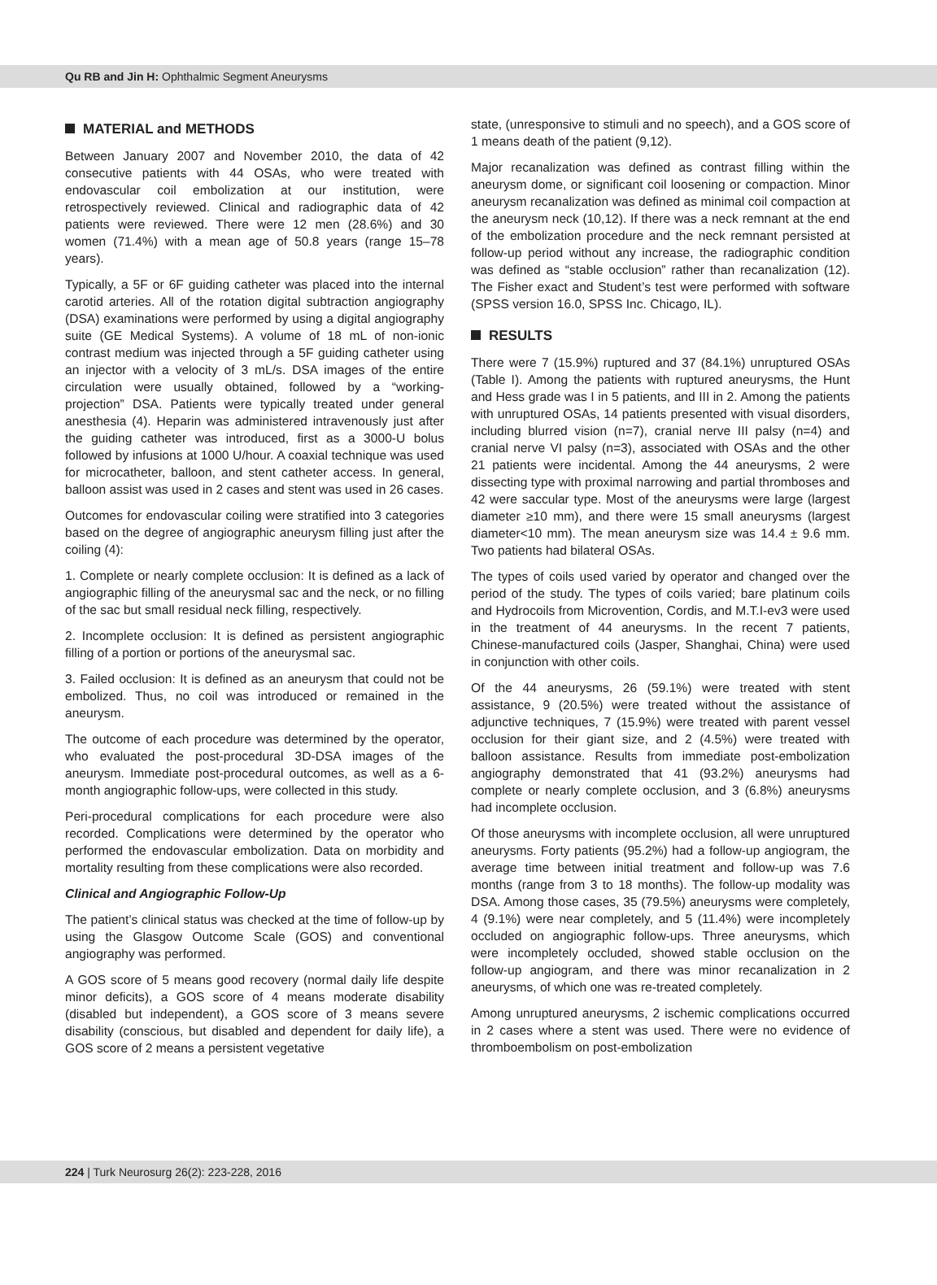Qu RB and Jin H: Ophthalmic Segment Aneurysms
MATERIAL and METHODS
Between January 2007 and November 2010, the data of 42 consecutive patients with 44 OSAs, who were treated with endovascular coil embolization at our institution, were retrospectively reviewed. Clinical and radiographic data of 42 patients were reviewed. There were 12 men (28.6%) and 30 women (71.4%) with a mean age of 50.8 years (range 15–78 years).
Typically, a 5F or 6F guiding catheter was placed into the internal carotid arteries. All of the rotation digital subtraction angiography (DSA) examinations were performed by using a digital angiography suite (GE Medical Systems). A volume of 18 mL of non-ionic contrast medium was injected through a 5F guiding catheter using an injector with a velocity of 3 mL/s. DSA images of the entire circulation were usually obtained, followed by a “working-projection” DSA. Patients were typically treated under general anesthesia (4). Heparin was administered intravenously just after the guiding catheter was introduced, first as a 3000-U bolus followed by infusions at 1000 U/hour. A coaxial technique was used for microcatheter, balloon, and stent catheter access. In general, balloon assist was used in 2 cases and stent was used in 26 cases.
Outcomes for endovascular coiling were stratified into 3 categories based on the degree of angiographic aneurysm filling just after the coiling (4):
1. Complete or nearly complete occlusion: It is defined as a lack of angiographic filling of the aneurysmal sac and the neck, or no filling of the sac but small residual neck filling, respectively.
2. Incomplete occlusion: It is defined as persistent angiographic filling of a portion or portions of the aneurysmal sac.
3. Failed occlusion: It is defined as an aneurysm that could not be embolized. Thus, no coil was introduced or remained in the aneurysm.
The outcome of each procedure was determined by the operator, who evaluated the post-procedural 3D-DSA images of the aneurysm. Immediate post-procedural outcomes, as well as a 6-month angiographic follow-ups, were collected in this study.
Peri-procedural complications for each procedure were also recorded. Complications were determined by the operator who performed the endovascular embolization. Data on morbidity and mortality resulting from these complications were also recorded.
Clinical and Angiographic Follow-Up
The patient’s clinical status was checked at the time of follow-up by using the Glasgow Outcome Scale (GOS) and conventional angiography was performed.
A GOS score of 5 means good recovery (normal daily life despite minor deficits), a GOS score of 4 means moderate disability (disabled but independent), a GOS score of 3 means severe disability (conscious, but disabled and dependent for daily life), a GOS score of 2 means a persistent vegetative
state, (unresponsive to stimuli and no speech), and a GOS score of 1 means death of the patient (9,12).
Major recanalization was defined as contrast filling within the aneurysm dome, or significant coil loosening or compaction. Minor aneurysm recanalization was defined as minimal coil compaction at the aneurysm neck (10,12). If there was a neck remnant at the end of the embolization procedure and the neck remnant persisted at follow-up period without any increase, the radiographic condition was defined as “stable occlusion” rather than recanalization (12). The Fisher exact and Student’s test were performed with software (SPSS version 16.0, SPSS Inc. Chicago, IL).
RESULTS
There were 7 (15.9%) ruptured and 37 (84.1%) unruptured OSAs (Table I). Among the patients with ruptured aneurysms, the Hunt and Hess grade was I in 5 patients, and III in 2. Among the patients with unruptured OSAs, 14 patients presented with visual disorders, including blurred vision (n=7), cranial nerve III palsy (n=4) and cranial nerve VI palsy (n=3), associated with OSAs and the other 21 patients were incidental. Among the 44 aneurysms, 2 were dissecting type with proximal narrowing and partial thromboses and 42 were saccular type. Most of the aneurysms were large (largest diameter ≥10 mm), and there were 15 small aneurysms (largest diameter<10 mm). The mean aneurysm size was 14.4 ± 9.6 mm. Two patients had bilateral OSAs.
The types of coils used varied by operator and changed over the period of the study. The types of coils varied; bare platinum coils and Hydrocoils from Microvention, Cordis, and M.T.I-ev3 were used in the treatment of 44 aneurysms. In the recent 7 patients, Chinese-manufactured coils (Jasper, Shanghai, China) were used in conjunction with other coils.
Of the 44 aneurysms, 26 (59.1%) were treated with stent assistance, 9 (20.5%) were treated without the assistance of adjunctive techniques, 7 (15.9%) were treated with parent vessel occlusion for their giant size, and 2 (4.5%) were treated with balloon assistance. Results from immediate post-embolization angiography demonstrated that 41 (93.2%) aneurysms had complete or nearly complete occlusion, and 3 (6.8%) aneurysms had incomplete occlusion.
Of those aneurysms with incomplete occlusion, all were unruptured aneurysms. Forty patients (95.2%) had a follow-up angiogram, the average time between initial treatment and follow-up was 7.6 months (range from 3 to 18 months). The follow-up modality was DSA. Among those cases, 35 (79.5%) aneurysms were completely, 4 (9.1%) were near completely, and 5 (11.4%) were incompletely occluded on angiographic follow-ups. Three aneurysms, which were incompletely occluded, showed stable occlusion on the follow-up angiogram, and there was minor recanalization in 2 aneurysms, of which one was re-treated completely.
Among unruptured aneurysms, 2 ischemic complications occurred in 2 cases where a stent was used. There were no evidence of thromboembolism on post-embolization
224 | Turk Neurosurg 26(2): 223-228, 2016